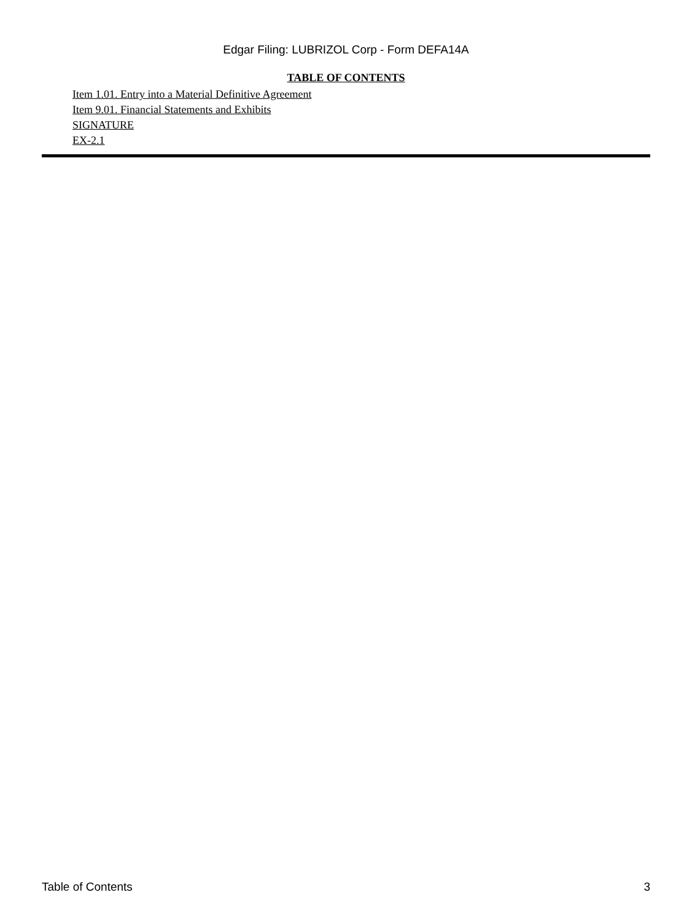Edgar Filing: LUBRIZOL Corp - Form DEFA14A
TABLE OF CONTENTS
Item 1.01. Entry into a Material Definitive Agreement
Item 9.01. Financial Statements and Exhibits
SIGNATURE
EX-2.1
Table of Contents 3